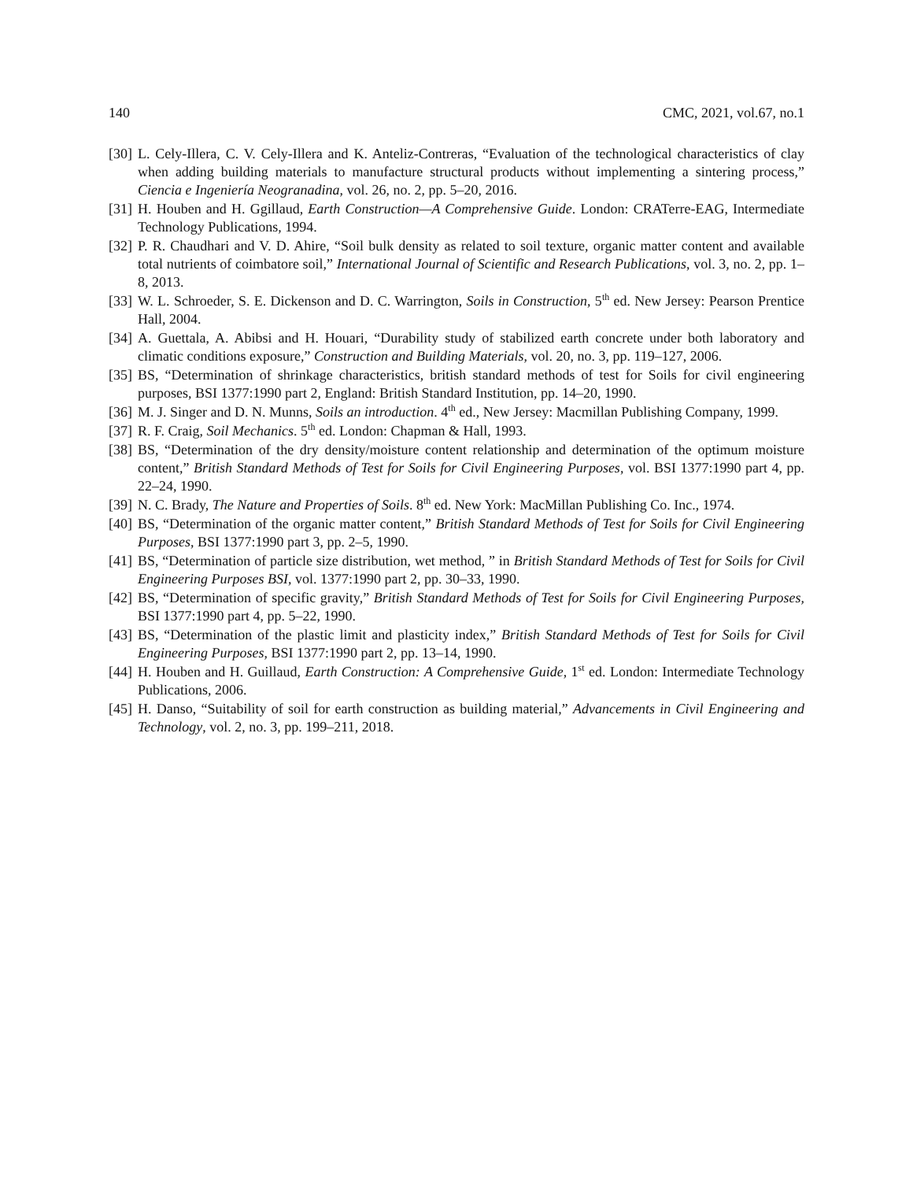140 CMC, 2021, vol.67, no.1
[30] L. Cely-Illera, C. V. Cely-Illera and K. Anteliz-Contreras, “Evaluation of the technological characteristics of clay when adding building materials to manufacture structural products without implementing a sintering process,” Ciencia e Ingeniería Neogranadina, vol. 26, no. 2, pp. 5–20, 2016.
[31] H. Houben and H. Ggillaud, Earth Construction—A Comprehensive Guide. London: CRATerre-EAG, Intermediate Technology Publications, 1994.
[32] P. R. Chaudhari and V. D. Ahire, “Soil bulk density as related to soil texture, organic matter content and available total nutrients of coimbatore soil,” International Journal of Scientific and Research Publications, vol. 3, no. 2, pp. 1–8, 2013.
[33] W. L. Schroeder, S. E. Dickenson and D. C. Warrington, Soils in Construction, 5<sup>th</sup> ed. New Jersey: Pearson Prentice Hall, 2004.
[34] A. Guettala, A. Abibsi and H. Houari, “Durability study of stabilized earth concrete under both laboratory and climatic conditions exposure,” Construction and Building Materials, vol. 20, no. 3, pp. 119–127, 2006.
[35] BS, “Determination of shrinkage characteristics, british standard methods of test for Soils for civil engineering purposes, BSI 1377:1990 part 2, England: British Standard Institution, pp. 14–20, 1990.
[36] M. J. Singer and D. N. Munns, Soils an introduction. 4<sup>th</sup> ed., New Jersey: Macmillan Publishing Company, 1999.
[37] R. F. Craig, Soil Mechanics. 5<sup>th</sup> ed. London: Chapman & Hall, 1993.
[38] BS, “Determination of the dry density/moisture content relationship and determination of the optimum moisture content,” British Standard Methods of Test for Soils for Civil Engineering Purposes, vol. BSI 1377:1990 part 4, pp. 22–24, 1990.
[39] N. C. Brady, The Nature and Properties of Soils. 8<sup>th</sup> ed. New York: MacMillan Publishing Co. Inc., 1974.
[40] BS, “Determination of the organic matter content,” British Standard Methods of Test for Soils for Civil Engineering Purposes, BSI 1377:1990 part 3, pp. 2–5, 1990.
[41] BS, “Determination of particle size distribution, wet method, ” in British Standard Methods of Test for Soils for Civil Engineering Purposes BSI, vol. 1377:1990 part 2, pp. 30–33, 1990.
[42] BS, “Determination of specific gravity,” British Standard Methods of Test for Soils for Civil Engineering Purposes, BSI 1377:1990 part 4, pp. 5–22, 1990.
[43] BS, “Determination of the plastic limit and plasticity index,” British Standard Methods of Test for Soils for Civil Engineering Purposes, BSI 1377:1990 part 2, pp. 13–14, 1990.
[44] H. Houben and H. Guillaud, Earth Construction: A Comprehensive Guide, 1<sup>st</sup> ed. London: Intermediate Technology Publications, 2006.
[45] H. Danso, “Suitability of soil for earth construction as building material,” Advancements in Civil Engineering and Technology, vol. 2, no. 3, pp. 199–211, 2018.